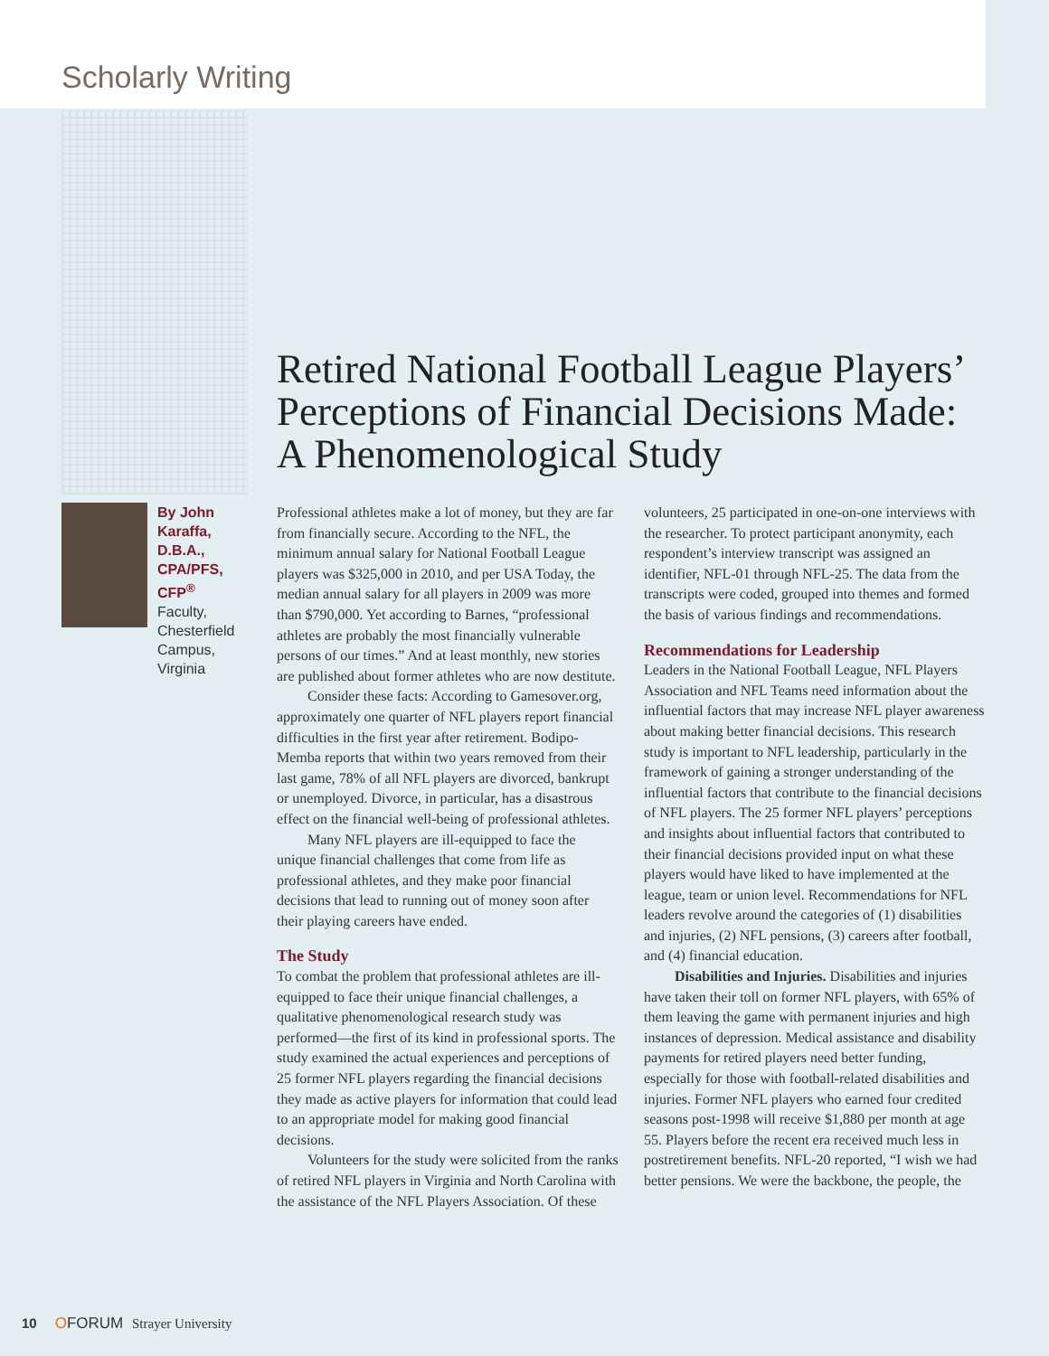Scholarly Writing
Retired National Football League Players’ Perceptions of Financial Decisions Made: A Phenomenological Study
By John Karaffa, D.B.A., CPA/PFS, CFP<sup>®</sup>
Faculty, Chesterfield Campus, Virginia
Professional athletes make a lot of money, but they are far from financially secure. According to the NFL, the minimum annual salary for National Football League players was $325,000 in 2010, and per USA Today, the median annual salary for all players in 2009 was more than $790,000. Yet according to Barnes, “professional athletes are probably the most financially vulnerable persons of our times.” And at least monthly, new stories are published about former athletes who are now destitute.
Consider these facts: According to Gamesover.org, approximately one quarter of NFL players report financial difficulties in the first year after retirement. Bodipo-Memba reports that within two years removed from their last game, 78% of all NFL players are divorced, bankrupt or unemployed. Divorce, in particular, has a disastrous effect on the financial well-being of professional athletes.
Many NFL players are ill-equipped to face the unique financial challenges that come from life as professional athletes, and they make poor financial decisions that lead to running out of money soon after their playing careers have ended.
The Study
To combat the problem that professional athletes are ill-equipped to face their unique financial challenges, a qualitative phenomenological research study was performed—the first of its kind in professional sports. The study examined the actual experiences and perceptions of 25 former NFL players regarding the financial decisions they made as active players for information that could lead to an appropriate model for making good financial decisions.
Volunteers for the study were solicited from the ranks of retired NFL players in Virginia and North Carolina with the assistance of the NFL Players Association. Of these volunteers, 25 participated in one-on-one interviews with the researcher. To protect participant anonymity, each respondent’s interview transcript was assigned an identifier, NFL-01 through NFL-25. The data from the transcripts were coded, grouped into themes and formed the basis of various findings and recommendations.
Recommendations for Leadership
Leaders in the National Football League, NFL Players Association and NFL Teams need information about the influential factors that may increase NFL player awareness about making better financial decisions. This research study is important to NFL leadership, particularly in the framework of gaining a stronger understanding of the influential factors that contribute to the financial decisions of NFL players. The 25 former NFL players’ perceptions and insights about influential factors that contributed to their financial decisions provided input on what these players would have liked to have implemented at the league, team or union level. Recommendations for NFL leaders revolve around the categories of (1) disabilities and injuries, (2) NFL pensions, (3) careers after football, and (4) financial education.
Disabilities and Injuries. Disabilities and injuries have taken their toll on former NFL players, with 65% of them leaving the game with permanent injuries and high instances of depression. Medical assistance and disability payments for retired players need better funding, especially for those with football-related disabilities and injuries. Former NFL players who earned four credited seasons post-1998 will receive $1,880 per month at age 55. Players before the recent era received much less in postretirement benefits. NFL-20 reported, “I wish we had better pensions. We were the backbone, the people, the
10 O FORUM Strayer University